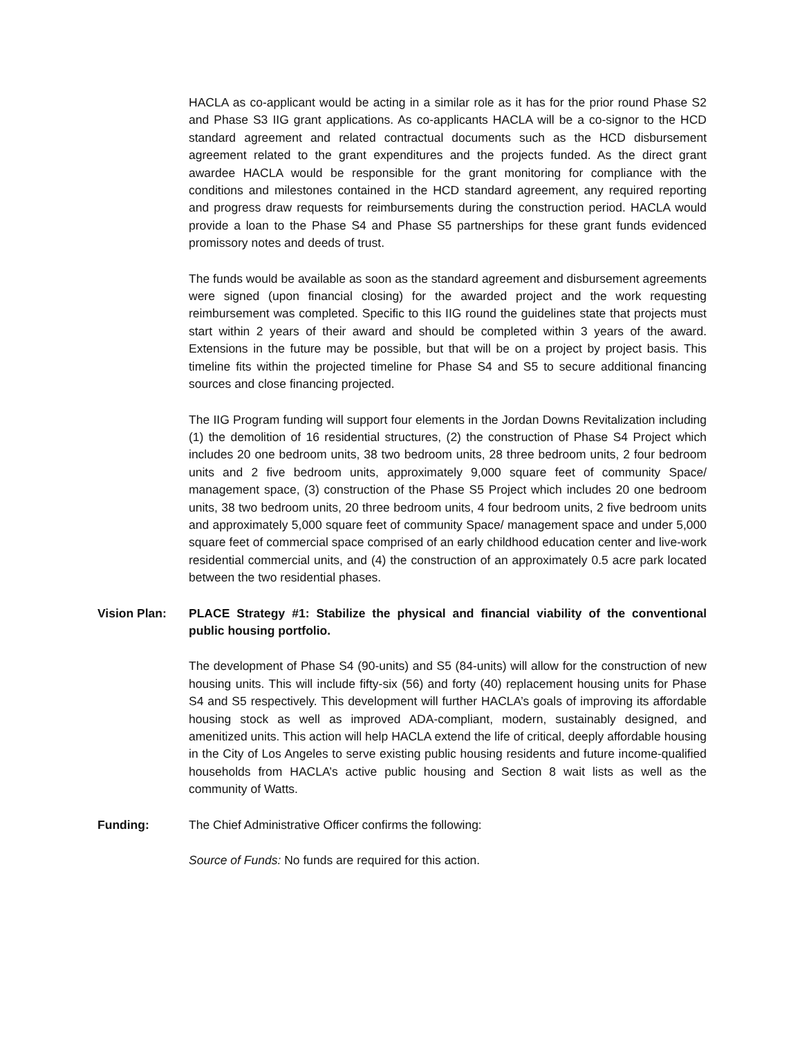HACLA as co-applicant would be acting in a similar role as it has for the prior round Phase S2 and Phase S3 IIG grant applications. As co-applicants HACLA will be a co-signor to the HCD standard agreement and related contractual documents such as the HCD disbursement agreement related to the grant expenditures and the projects funded. As the direct grant awardee HACLA would be responsible for the grant monitoring for compliance with the conditions and milestones contained in the HCD standard agreement, any required reporting and progress draw requests for reimbursements during the construction period. HACLA would provide a loan to the Phase S4 and Phase S5 partnerships for these grant funds evidenced promissory notes and deeds of trust.
The funds would be available as soon as the standard agreement and disbursement agreements were signed (upon financial closing) for the awarded project and the work requesting reimbursement was completed. Specific to this IIG round the guidelines state that projects must start within 2 years of their award and should be completed within 3 years of the award. Extensions in the future may be possible, but that will be on a project by project basis. This timeline fits within the projected timeline for Phase S4 and S5 to secure additional financing sources and close financing projected.
The IIG Program funding will support four elements in the Jordan Downs Revitalization including (1) the demolition of 16 residential structures, (2) the construction of Phase S4 Project which includes 20 one bedroom units, 38 two bedroom units, 28 three bedroom units, 2 four bedroom units and 2 five bedroom units, approximately 9,000 square feet of community Space/ management space, (3) construction of the Phase S5 Project which includes 20 one bedroom units, 38 two bedroom units, 20 three bedroom units, 4 four bedroom units, 2 five bedroom units and approximately 5,000 square feet of community Space/ management space and under 5,000 square feet of commercial space comprised of an early childhood education center and live-work residential commercial units, and (4) the construction of an approximately 0.5 acre park located between the two residential phases.
Vision Plan: PLACE Strategy #1: Stabilize the physical and financial viability of the conventional public housing portfolio.
The development of Phase S4 (90-units) and S5 (84-units) will allow for the construction of new housing units. This will include fifty-six (56) and forty (40) replacement housing units for Phase S4 and S5 respectively. This development will further HACLA’s goals of improving its affordable housing stock as well as improved ADA-compliant, modern, sustainably designed, and amenitized units. This action will help HACLA extend the life of critical, deeply affordable housing in the City of Los Angeles to serve existing public housing residents and future income-qualified households from HACLA’s active public housing and Section 8 wait lists as well as the community of Watts.
Funding: The Chief Administrative Officer confirms the following:
Source of Funds: No funds are required for this action.